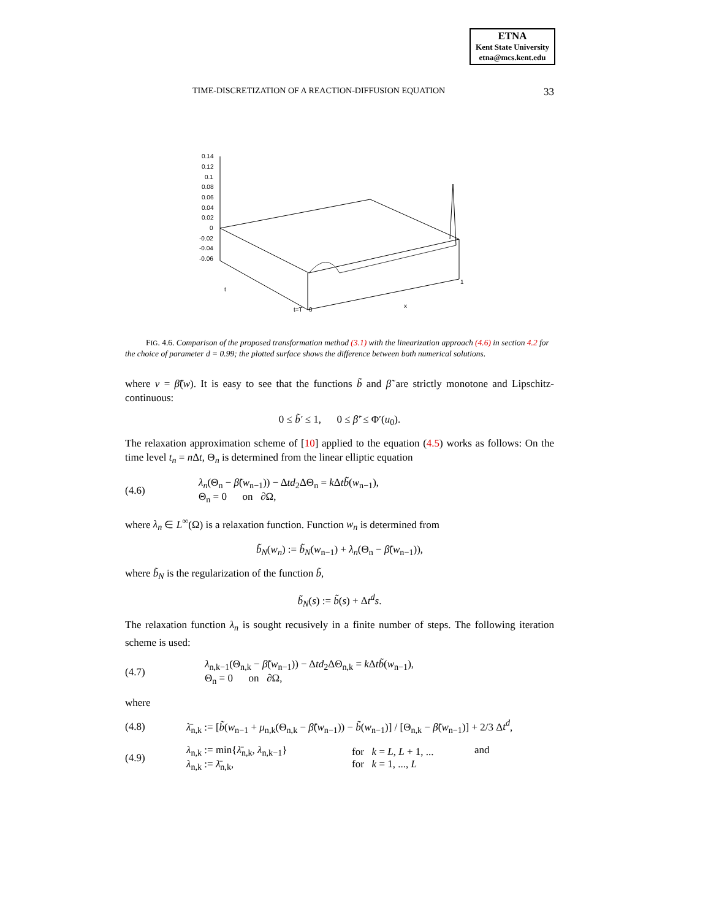ETNA
Kent State University
etna@mcs.kent.edu
TIME-DISCRETIZATION OF A REACTION-DIFFUSION EQUATION 33
0.14
0.12
0.1
0.08
0.06
0.04
0.02
0
-0.02
-0.04
-0.06
t
t=T
0
x
1
FIG. 4.6. Comparison of the proposed transformation method (3.1) with the linearization approach (4.6) in section 4.2 for the choice of parameter d = 0.99; the plotted surface shows the difference between both numerical solutions.
where v = β̃(w). It is easy to see that the functions b̃ and β̃ are strictly monotone and Lipschitz-continuous:
0 ≤ b̃′ ≤ 1, 0 ≤ β̃′ ≤ Φ′(u<sub>0</sub>).
The relaxation approximation scheme of [10] applied to the equation (4.5) works as follows: On the time level t<sub>n</sub> = n Δt, Θ<sub>n</sub> is determined from the linear elliptic equation
(4.6) λ<sub>n</sub>(Θ<sub>n</sub> − β̃(w<sub>n−1</sub>)) − Δtd<sub>2</sub>ΔΘ<sub>n</sub> = k Δtb̃(w<sub>n−1</sub>),
Θ<sub>n</sub> = 0 on ∂Ω,
where λ<sub>n</sub> ∈ L<sup>∞</sup>(Ω) is a relaxation function. Function w<sub>n</sub> is determined from
b̃<sub>N</sub>(w<sub>n</sub>) := b̃<sub>N</sub>(w<sub>n−1</sub>) + λ<sub>n</sub>(Θ<sub>n</sub> − β̃(w<sub>n−1</sub>)),
where b̃<sub>N</sub> is the regularization of the function b̃,
b̃<sub>N</sub>(s) := b̃(s) + Δt<sup>d</sup>s.
The relaxation function λ<sub>n</sub> is sought recusively in a finite number of steps. The following iteration scheme is used:
(4.7) λ<sub>n,k−1</sub>(Θ<sub>n,k</sub> − β̃(w<sub>n−1</sub>)) − Δtd<sub>2</sub>ΔΘ<sub>n,k</sub> = k Δtb̃(w<sub>n−1</sub>),
Θ<sub>n</sub> = 0 on ∂Ω,
where
(4.8) λ̄<sub>n,k</sub> := [b̃(w<sub>n−1</sub> + μ<sub>n,k</sub>(Θ<sub>n,k</sub> − β̃(w<sub>n−1</sub>)) − b̃(w<sub>n−1</sub>)] / [Θ<sub>n,k</sub> − β̃(w<sub>n−1</sub>)] + 2/3 Δt<sup>d</sup>,
(4.9) λ<sub>n,k</sub> := min{λ̄<sub>n,k</sub>, λ<sub>n,k−1</sub>}
λ<sub>n,k</sub> := λ̄<sub>n,k</sub>, for k = L, L + 1, ...
for k = 1, ..., L and